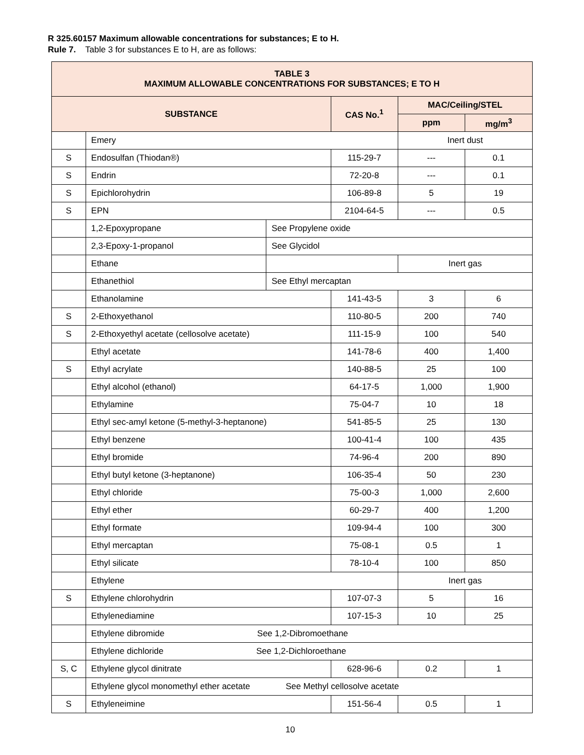R 325.60157 Maximum allowable concentrations for substances; E to H.
Rule 7. Table 3 for substances E to H, are as follows:
| TABLE 3 MAXIMUM ALLOWABLE CONCENTRATIONS FOR SUBSTANCES; E TO H | | | | | |
| --- | --- | --- | --- | --- | --- |
| SUBSTANCE | | | CAS No.<sup>1</sup> | MAC/Ceiling/STEL | |
| | | | | ppm | mg/m<sup>3</sup> |
| | Emery | | | Inert dust | |
| S | Endosulfan (Thiodan®) | | 115-29-7 | --- | 0.1 |
| S | Endrin | | 72-20-8 | --- | 0.1 |
| S | Epichlorohydrin | | 106-89-8 | 5 | 19 |
| S | EPN | | 2104-64-5 | --- | 0.5 |
| | 1,2-Epoxypropane | See Propylene oxide | | | |
| | 2,3-Epoxy-1-propanol | See Glycidol | | | |
| | Ethane | | | Inert gas | |
| | Ethanethiol | See Ethyl mercaptan | | | |
| | Ethanolamine | | 141-43-5 | 3 | 6 |
| S | 2-Ethoxyethanol | | 110-80-5 | 200 | 740 |
| S | 2-Ethoxyethyl acetate (cellosolve acetate) | | 111-15-9 | 100 | 540 |
| | Ethyl acetate | | 141-78-6 | 400 | 1,400 |
| S | Ethyl acrylate | | 140-88-5 | 25 | 100 |
| | Ethyl alcohol (ethanol) | | 64-17-5 | 1,000 | 1,900 |
| | Ethylamine | | 75-04-7 | 10 | 18 |
| | Ethyl sec-amyl ketone (5-methyl-3-heptanone) | | 541-85-5 | 25 | 130 |
| | Ethyl benzene | | 100-41-4 | 100 | 435 |
| | Ethyl bromide | | 74-96-4 | 200 | 890 |
| | Ethyl butyl ketone (3-heptanone) | | 106-35-4 | 50 | 230 |
| | Ethyl chloride | | 75-00-3 | 1,000 | 2,600 |
| | Ethyl ether | | 60-29-7 | 400 | 1,200 |
| | Ethyl formate | | 109-94-4 | 100 | 300 |
| | Ethyl mercaptan | | 75-08-1 | 0.5 | 1 |
| | Ethyl silicate | | 78-10-4 | 100 | 850 |
| | Ethylene | | | Inert gas | |
| S | Ethylene chlorohydrin | | 107-07-3 | 5 | 16 |
| | Ethylenediamine | | 107-15-3 | 10 | 25 |
| | Ethylene dibromide See 1,2-Dibromoethane | | | | |
| | Ethylene dichloride See 1,2-Dichloroethane | | | | |
| S, C | Ethylene glycol dinitrate | | 628-96-6 | 0.2 | 1 |
| | Ethylene glycol monomethyl ether acetate See Methyl cellosolve acetate | | | | |
| S | Ethyleneimine | | 151-56-4 | 0.5 | 1 |
10